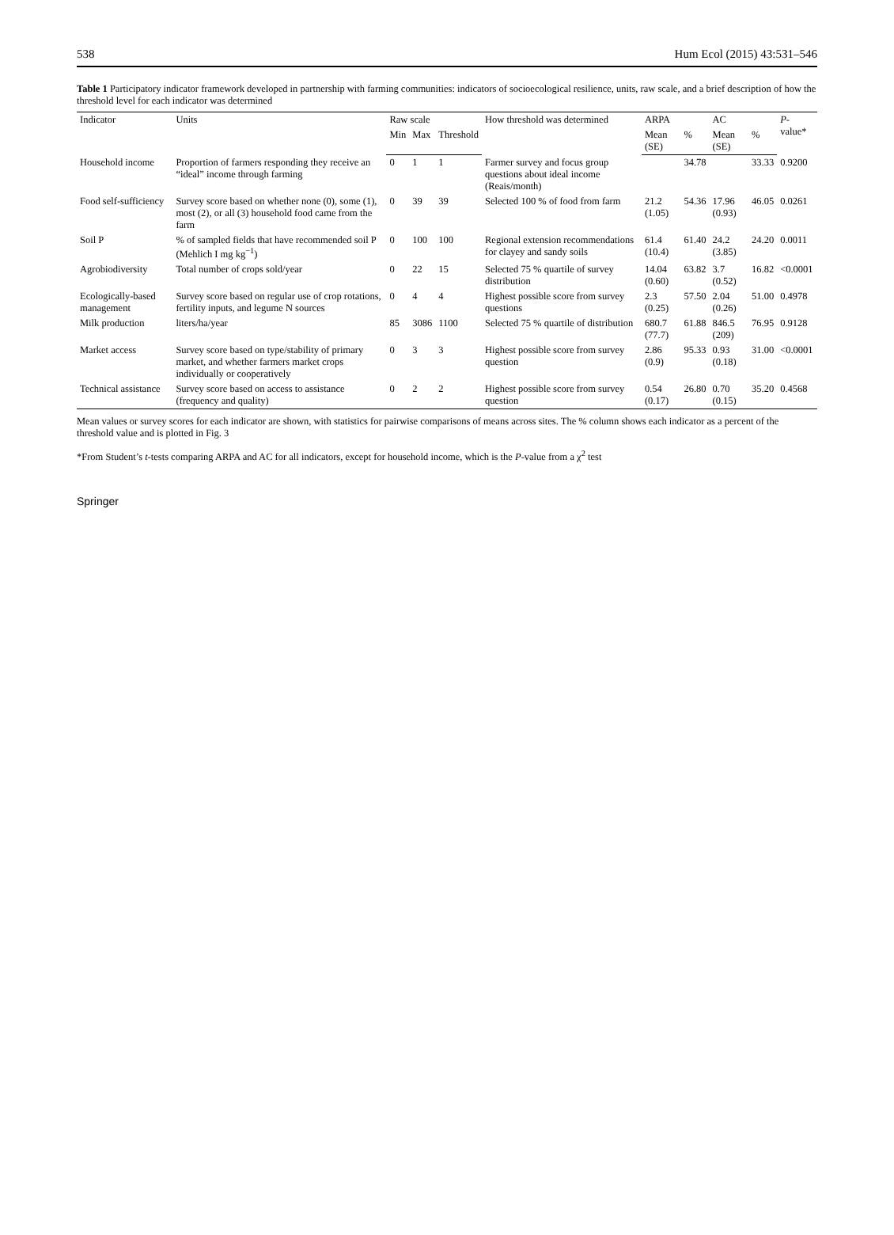538 Hum Ecol (2015) 43:531–546
Table 1 Participatory indicator framework developed in partnership with farming communities: indicators of socioecological resilience, units, raw scale, and a brief description of how the threshold level for each indicator was determined
| Indicator | Units | Raw scale | | | How threshold was determined | ARPA | | AC | | P -value* |
| --- | --- | --- | --- | --- | --- | --- | --- | --- | --- | --- |
| | | Min | Max | Threshold | | Mean (SE) | % | Mean (SE) | % | |
| Household income | Proportion of farmers responding they receive an “ideal” income through farming | 0 | 1 | 1 | Farmer survey and focus group questions about ideal income (Reais/month) | | 34.78 | | 33.33 | 0.9200 |
| Food self-sufficiency | Survey score based on whether none (0), some (1), most (2), or all (3) household food came from the farm | 0 | 39 | 39 | Selected 100 % of food from farm | 21.2 (1.05) | 54.36 | 17.96 (0.93) | 46.05 | 0.0261 |
| Soil P | % of sampled fields that have recommended soil P (Mehlich I mg kg<sup>−1</sup>) | 0 | 100 | 100 | Regional extension recommendations for clayey and sandy soils | 61.4 (10.4) | 61.40 | 24.2 (3.85) | 24.20 | 0.0011 |
| Agrobiodiversity | Total number of crops sold/year | 0 | 22 | 15 | Selected 75 % quartile of survey distribution | 14.04 (0.60) | 63.82 | 3.7 (0.52) | 16.82 | <0.0001 |
| Ecologically-based management | Survey score based on regular use of crop rotations, fertility inputs, and legume N sources | 0 | 4 | 4 | Highest possible score from survey questions | 2.3 (0.25) | 57.50 | 2.04 (0.26) | 51.00 | 0.4978 |
| Milk production | liters/ha/year | 85 | 3086 | 1100 | Selected 75 % quartile of distribution | 680.7 (77.7) | 61.88 | 846.5 (209) | 76.95 | 0.9128 |
| Market access | Survey score based on type/stability of primary market, and whether farmers market crops individually or cooperatively | 0 | 3 | 3 | Highest possible score from survey question | 2.86 (0.9) | 95.33 | 0.93 (0.18) | 31.00 | <0.0001 |
| Technical assistance | Survey score based on access to assistance (frequency and quality) | 0 | 2 | 2 | Highest possible score from survey question | 0.54 (0.17) | 26.80 | 0.70 (0.15) | 35.20 | 0.4568 |
Mean values or survey scores for each indicator are shown, with statistics for pairwise comparisons of means across sites. The % column shows each indicator as a percent of the threshold value and is plotted in Fig. 3
*From Student’s t-tests comparing ARPA and AC for all indicators, except for household income, which is the P-value from a χ<sup>2</sup> test
Springer